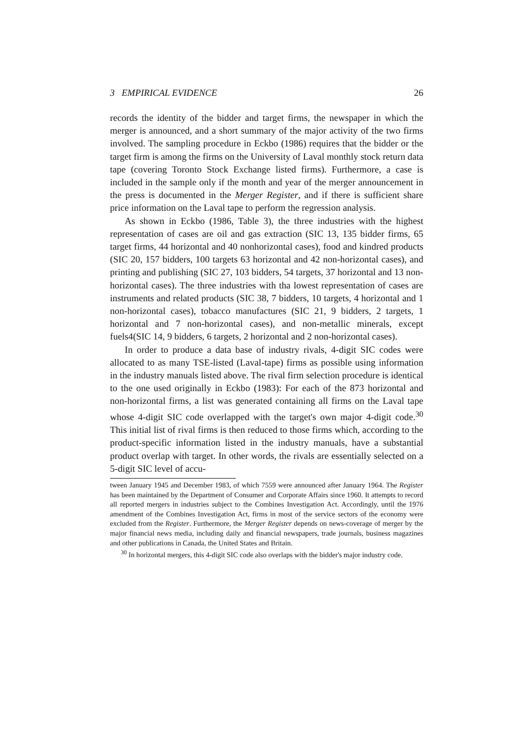3 EMPIRICAL EVIDENCE 26
records the identity of the bidder and target firms, the newspaper in which the merger is announced, and a short summary of the major activity of the two firms involved. The sampling procedure in Eckbo (1986) requires that the bidder or the target firm is among the firms on the University of Laval monthly stock return data tape (covering Toronto Stock Exchange listed firms). Furthermore, a case is included in the sample only if the month and year of the merger announcement in the press is documented in the Merger Register, and if there is sufficient share price information on the Laval tape to perform the regression analysis.
As shown in Eckbo (1986, Table 3), the three industries with the highest representation of cases are oil and gas extraction (SIC 13, 135 bidder firms, 65 target firms, 44 horizontal and 40 nonhorizontal cases), food and kindred products (SIC 20, 157 bidders, 100 targets 63 horizontal and 42 non-horizontal cases), and printing and publishing (SIC 27, 103 bidders, 54 targets, 37 horizontal and 13 non-horizontal cases). The three industries with tha lowest representation of cases are instruments and related products (SIC 38, 7 bidders, 10 targets, 4 horizontal and 1 non-horizontal cases), tobacco manufactures (SIC 21, 9 bidders, 2 targets, 1 horizontal and 7 non-horizontal cases), and non-metallic minerals, except fuels4(SIC 14, 9 bidders, 6 targets, 2 horizontal and 2 non-horizontal cases).
In order to produce a data base of industry rivals, 4-digit SIC codes were allocated to as many TSE-listed (Laval-tape) firms as possible using information in the industry manuals listed above. The rival firm selection procedure is identical to the one used originally in Eckbo (1983): For each of the 873 horizontal and non-horizontal firms, a list was generated containing all firms on the Laval tape whose 4-digit SIC code overlapped with the target's own major 4-digit code.<sup>30</sup> This initial list of rival firms is then reduced to those firms which, according to the product-specific information listed in the industry manuals, have a substantial product overlap with target. In other words, the rivals are essentially selected on a 5-digit SIC level of accu-
tween January 1945 and December 1983, of which 7559 were announced after January 1964. The Register has been maintained by the Department of Consumer and Corporate Affairs since 1960. It attempts to record all reported mergers in industries subject to the Combines Investigation Act. Accordingly, until the 1976 amendment of the Combines Investigation Act, firms in most of the service sectors of the economy were excluded from the Register. Furthermore, the Merger Register depends on news-coverage of merger by the major financial news media, including daily and financial newspapers, trade journals, business magazines and other publications in Canada, the United States and Britain.
<sup>30</sup> In horizontal mergers, this 4-digit SIC code also overlaps with the bidder's major industry code.